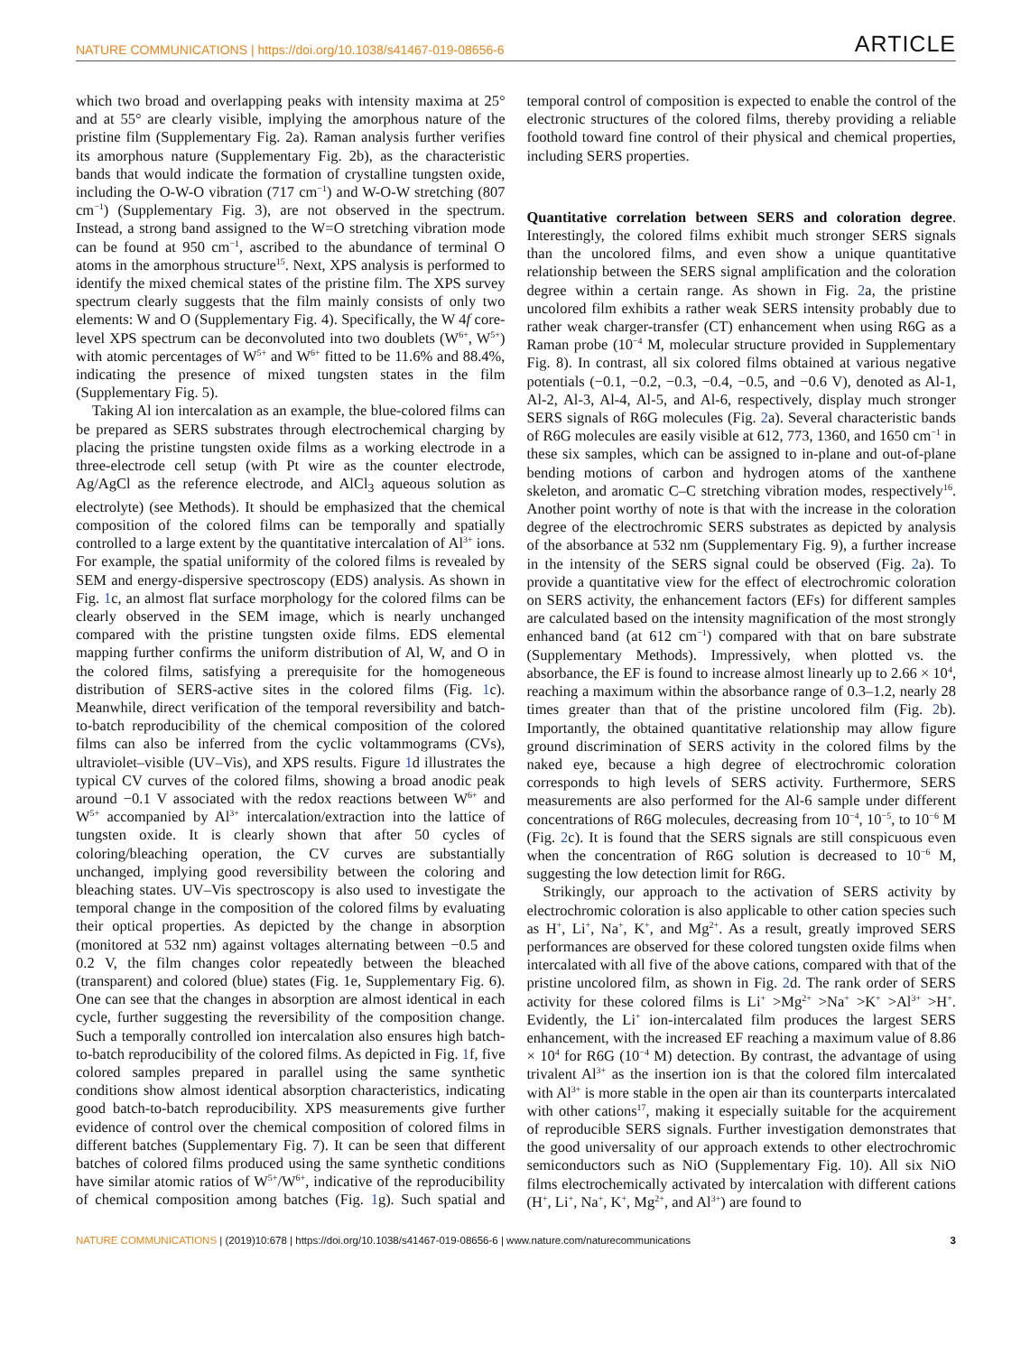NATURE COMMUNICATIONS | https://doi.org/10.1038/s41467-019-08656-6 ARTICLE
which two broad and overlapping peaks with intensity maxima at 25° and at 55° are clearly visible, implying the amorphous nature of the pristine film (Supplementary Fig. 2a). Raman analysis further verifies its amorphous nature (Supplementary Fig. 2b), as the characteristic bands that would indicate the formation of crystalline tungsten oxide, including the O-W-O vibration (717 cm<sup>−1</sup>) and W-O-W stretching (807 cm<sup>−1</sup>) (Supplementary Fig. 3), are not observed in the spectrum. Instead, a strong band assigned to the W=O stretching vibration mode can be found at 950 cm<sup>−1</sup>, ascribed to the abundance of terminal O atoms in the amorphous structure<sup>15</sup>. Next, XPS analysis is performed to identify the mixed chemical states of the pristine film. The XPS survey spectrum clearly suggests that the film mainly consists of only two elements: W and O (Supplementary Fig. 4). Specifically, the W 4f core-level XPS spectrum can be deconvoluted into two doublets (W<sup>6+</sup>, W<sup>5+</sup>) with atomic percentages of W<sup>5+</sup> and W<sup>6+</sup> fitted to be 11.6% and 88.4%, indicating the presence of mixed tungsten states in the film (Supplementary Fig. 5).
Taking Al ion intercalation as an example, the blue-colored films can be prepared as SERS substrates through electrochemical charging by placing the pristine tungsten oxide films as a working electrode in a three-electrode cell setup (with Pt wire as the counter electrode, Ag/AgCl as the reference electrode, and AlCl<sub>3</sub> aqueous solution as electrolyte) (see Methods). It should be emphasized that the chemical composition of the colored films can be temporally and spatially controlled to a large extent by the quantitative intercalation of Al<sup>3+</sup> ions. For example, the spatial uniformity of the colored films is revealed by SEM and energy-dispersive spectroscopy (EDS) analysis. As shown in Fig. 1c, an almost flat surface morphology for the colored films can be clearly observed in the SEM image, which is nearly unchanged compared with the pristine tungsten oxide films. EDS elemental mapping further confirms the uniform distribution of Al, W, and O in the colored films, satisfying a prerequisite for the homogeneous distribution of SERS-active sites in the colored films (Fig. 1c). Meanwhile, direct verification of the temporal reversibility and batch-to-batch reproducibility of the chemical composition of the colored films can also be inferred from the cyclic voltammograms (CVs), ultraviolet–visible (UV–Vis), and XPS results. Figure 1d illustrates the typical CV curves of the colored films, showing a broad anodic peak around −0.1 V associated with the redox reactions between W<sup>6+</sup> and W<sup>5+</sup> accompanied by Al<sup>3+</sup> intercalation/extraction into the lattice of tungsten oxide. It is clearly shown that after 50 cycles of coloring/bleaching operation, the CV curves are substantially unchanged, implying good reversibility between the coloring and bleaching states. UV–Vis spectroscopy is also used to investigate the temporal change in the composition of the colored films by evaluating their optical properties. As depicted by the change in absorption (monitored at 532 nm) against voltages alternating between −0.5 and 0.2 V, the film changes color repeatedly between the bleached (transparent) and colored (blue) states (Fig. 1e, Supplementary Fig. 6). One can see that the changes in absorption are almost identical in each cycle, further suggesting the reversibility of the composition change. Such a temporally controlled ion intercalation also ensures high batch-to-batch reproducibility of the colored films. As depicted in Fig. 1f, five colored samples prepared in parallel using the same synthetic conditions show almost identical absorption characteristics, indicating good batch-to-batch reproducibility. XPS measurements give further evidence of control over the chemical composition of colored films in different batches (Supplementary Fig. 7). It can be seen that different batches of colored films produced using the same synthetic conditions have similar atomic ratios of W<sup>5+</sup>/W<sup>6+</sup>, indicative of the reproducibility of chemical composition among batches (Fig. 1g). Such spatial and temporal control of composition is expected to enable the control of the electronic structures of the colored films, thereby providing a reliable foothold toward fine control of their physical and chemical properties, including SERS properties.
Quantitative correlation between SERS and coloration degree. Interestingly, the colored films exhibit much stronger SERS signals than the uncolored films, and even show a unique quantitative relationship between the SERS signal amplification and the coloration degree within a certain range. As shown in Fig. 2a, the pristine uncolored film exhibits a rather weak SERS intensity probably due to rather weak charger-transfer (CT) enhancement when using R6G as a Raman probe (10<sup>−4</sup> M, molecular structure provided in Supplementary Fig. 8). In contrast, all six colored films obtained at various negative potentials (−0.1, −0.2, −0.3, −0.4, −0.5, and −0.6 V), denoted as Al-1, Al-2, Al-3, Al-4, Al-5, and Al-6, respectively, display much stronger SERS signals of R6G molecules (Fig. 2a). Several characteristic bands of R6G molecules are easily visible at 612, 773, 1360, and 1650 cm<sup>−1</sup> in these six samples, which can be assigned to in-plane and out-of-plane bending motions of carbon and hydrogen atoms of the xanthene skeleton, and aromatic C–C stretching vibration modes, respectively<sup>16</sup>. Another point worthy of note is that with the increase in the coloration degree of the electrochromic SERS substrates as depicted by analysis of the absorbance at 532 nm (Supplementary Fig. 9), a further increase in the intensity of the SERS signal could be observed (Fig. 2a). To provide a quantitative view for the effect of electrochromic coloration on SERS activity, the enhancement factors (EFs) for different samples are calculated based on the intensity magnification of the most strongly enhanced band (at 612 cm<sup>−1</sup>) compared with that on bare substrate (Supplementary Methods). Impressively, when plotted vs. the absorbance, the EF is found to increase almost linearly up to 2.66 × 10<sup>4</sup>, reaching a maximum within the absorbance range of 0.3–1.2, nearly 28 times greater than that of the pristine uncolored film (Fig. 2b). Importantly, the obtained quantitative relationship may allow figure ground discrimination of SERS activity in the colored films by the naked eye, because a high degree of electrochromic coloration corresponds to high levels of SERS activity. Furthermore, SERS measurements are also performed for the Al-6 sample under different concentrations of R6G molecules, decreasing from 10<sup>−4</sup>, 10<sup>−5</sup>, to 10<sup>−6</sup> M (Fig. 2c). It is found that the SERS signals are still conspicuous even when the concentration of R6G solution is decreased to 10<sup>−6</sup> M, suggesting the low detection limit for R6G.
Strikingly, our approach to the activation of SERS activity by electrochromic coloration is also applicable to other cation species such as H<sup>+</sup>, Li<sup>+</sup>, Na<sup>+</sup>, K<sup>+</sup>, and Mg<sup>2+</sup>. As a result, greatly improved SERS performances are observed for these colored tungsten oxide films when intercalated with all five of the above cations, compared with that of the pristine uncolored film, as shown in Fig. 2d. The rank order of SERS activity for these colored films is Li<sup>+</sup> >Mg<sup>2+</sup> >Na<sup>+</sup> >K<sup>+</sup> >Al<sup>3+</sup> >H<sup>+</sup>. Evidently, the Li<sup>+</sup> ion-intercalated film produces the largest SERS enhancement, with the increased EF reaching a maximum value of 8.86 × 10<sup>4</sup> for R6G (10<sup>−4</sup> M) detection. By contrast, the advantage of using trivalent Al<sup>3+</sup> as the insertion ion is that the colored film intercalated with Al<sup>3+</sup> is more stable in the open air than its counterparts intercalated with other cations<sup>17</sup>, making it especially suitable for the acquirement of reproducible SERS signals. Further investigation demonstrates that the good universality of our approach extends to other electrochromic semiconductors such as NiO (Supplementary Fig. 10). All six NiO films electrochemically activated by intercalation with different cations (H<sup>+</sup>, Li<sup>+</sup>, Na<sup>+</sup>, K<sup>+</sup>, Mg<sup>2+</sup>, and Al<sup>3+</sup>) are found to
NATURE COMMUNICATIONS | (2019)10:678 | https://doi.org/10.1038/s41467-019-08656-6 | www.nature.com/naturecommunications 3